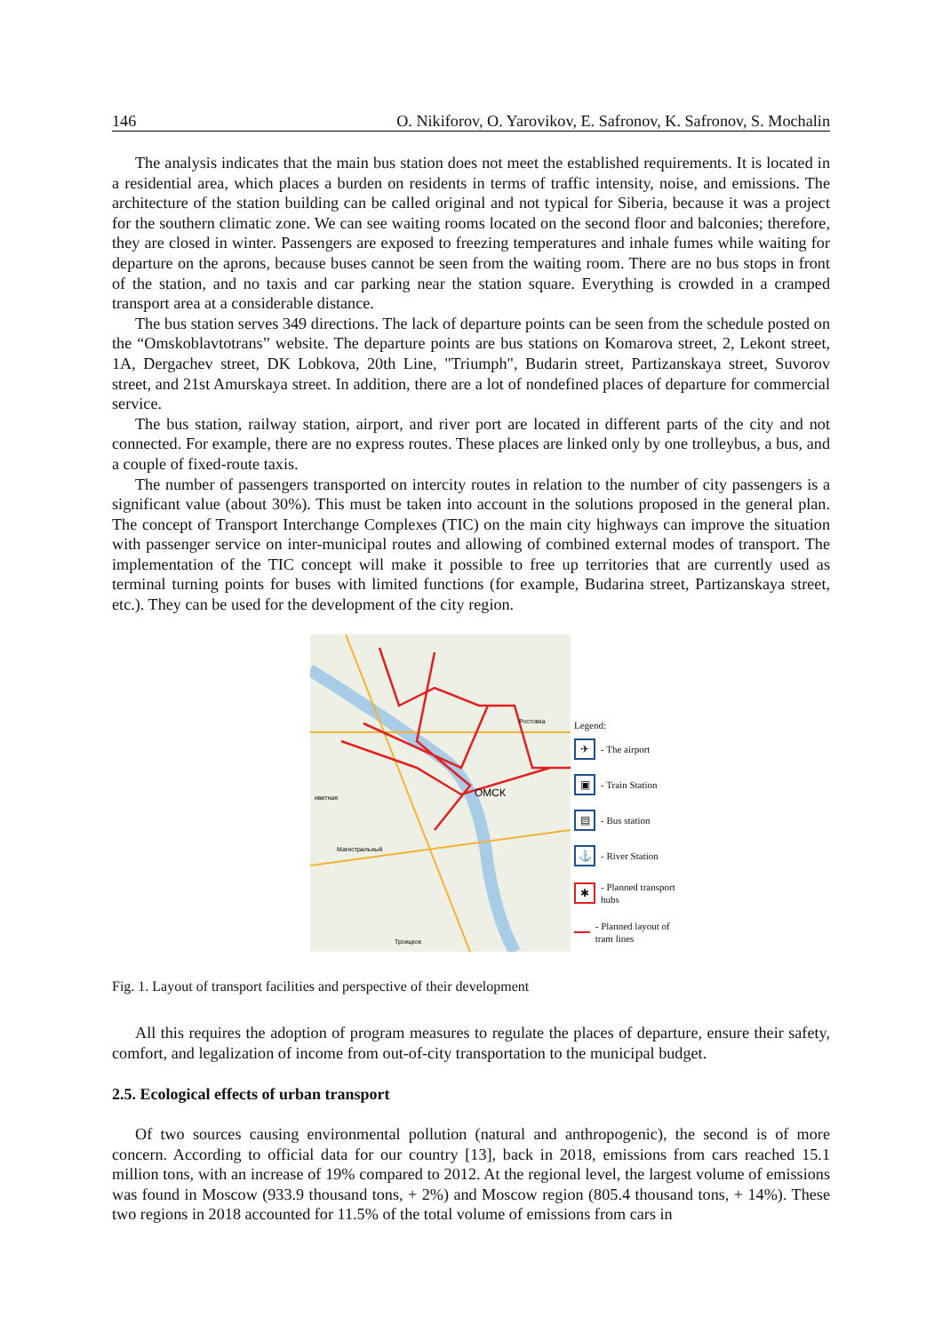146 O. Nikiforov, O. Yarovikov, E. Safronov, K. Safronov, S. Mochalin
The analysis indicates that the main bus station does not meet the established requirements. It is located in a residential area, which places a burden on residents in terms of traffic intensity, noise, and emissions. The architecture of the station building can be called original and not typical for Siberia, because it was a project for the southern climatic zone. We can see waiting rooms located on the second floor and balconies; therefore, they are closed in winter. Passengers are exposed to freezing temperatures and inhale fumes while waiting for departure on the aprons, because buses cannot be seen from the waiting room. There are no bus stops in front of the station, and no taxis and car parking near the station square. Everything is crowded in a cramped transport area at a considerable distance.
The bus station serves 349 directions. The lack of departure points can be seen from the schedule posted on the “Omskoblavtotrans” website. The departure points are bus stations on Komarova street, 2, Lekont street, 1A, Dergachev street, DK Lobkova, 20th Line, "Triumph", Budarin street, Partizanskaya street, Suvorov street, and 21st Amurskaya street. In addition, there are a lot of nondefined places of departure for commercial service.
The bus station, railway station, airport, and river port are located in different parts of the city and not connected. For example, there are no express routes. These places are linked only by one trolleybus, a bus, and a couple of fixed-route taxis.
The number of passengers transported on intercity routes in relation to the number of city passengers is a significant value (about 30%). This must be taken into account in the solutions proposed in the general plan. The concept of Transport Interchange Complexes (TIC) on the main city highways can improve the situation with passenger service on inter-municipal routes and allowing of combined external modes of transport. The implementation of the TIC concept will make it possible to free up territories that are currently used as terminal turning points for buses with limited functions (for example, Budarina street, Partizanskaya street, etc.). They can be used for the development of the city region.
ОМСК
иветная
Магистральный
Троицкое
Ростовка
Legend:
✈ - The airport
▣ - Train Station
▤ - Bus station
⚓ - River Station
✱ - Planned transport hubs
- Planned layout of tram lines
Fig. 1. Layout of transport facilities and perspective of their development
All this requires the adoption of program measures to regulate the places of departure, ensure their safety, comfort, and legalization of income from out-of-city transportation to the municipal budget.
2.5. Ecological effects of urban transport
Of two sources causing environmental pollution (natural and anthropogenic), the second is of more concern. According to official data for our country [13], back in 2018, emissions from cars reached 15.1 million tons, with an increase of 19% compared to 2012. At the regional level, the largest volume of emissions was found in Moscow (933.9 thousand tons, + 2%) and Moscow region (805.4 thousand tons, + 14%). These two regions in 2018 accounted for 11.5% of the total volume of emissions from cars in